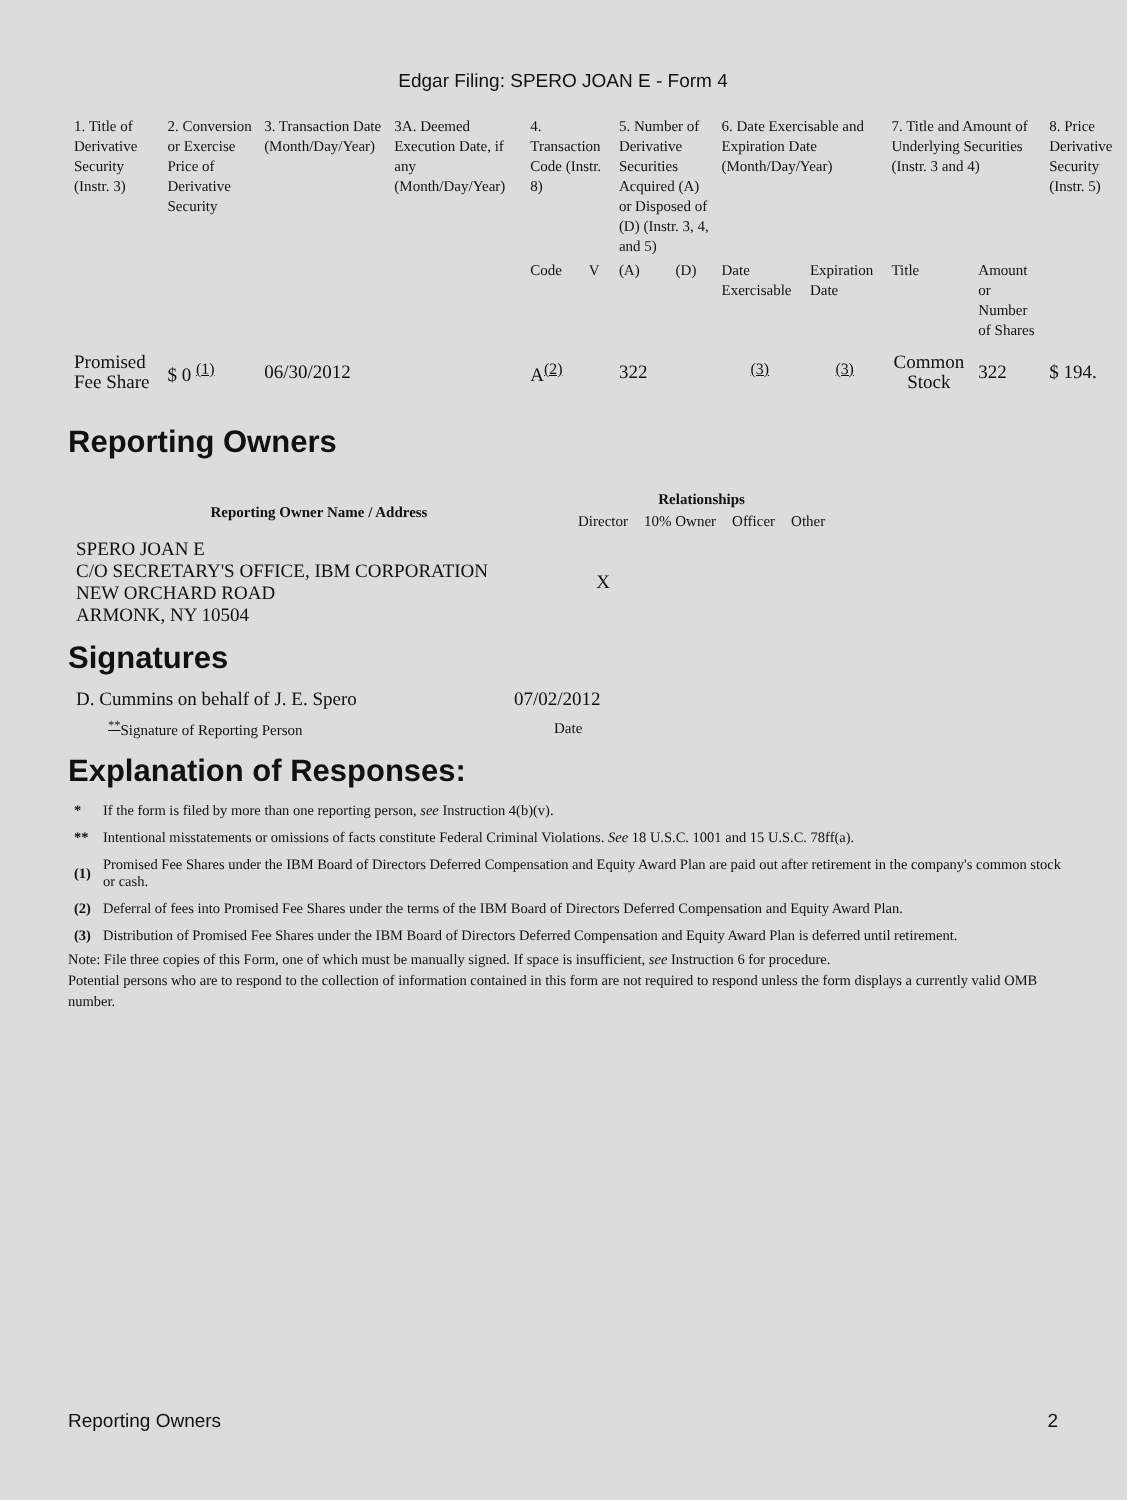Edgar Filing: SPERO JOAN E - Form 4
| 1. Title of Derivative Security (Instr. 3) | 2. Conversion or Exercise Price of Derivative Security | 3. Transaction Date (Month/Day/Year) | 3A. Deemed Execution Date, if any (Month/Day/Year) | 4. Transaction Code (Instr. 8) | | 5. Number of Derivative Securities Acquired (A) or Disposed of (D) (Instr. 3, 4, and 5) | | 6. Date Exercisable and Expiration Date (Month/Day/Year) | | 7. Title and Amount of Underlying Securities (Instr. 3 and 4) | | 8. Price Derivative Security (Instr. 5) |
| | | | | Code | V | (A) | (D) | Date Exercisable | Expiration Date | Title | Amount or Number of Shares | |
| Promised Fee Share | $ 0 <sup>(1)</sup> | 06/30/2012 | | A<sup>(2)</sup> | | 322 | | <sup>(3)</sup> | <sup>(3)</sup> | Common Stock | 322 | $ 194. |
Reporting Owners
| Reporting Owner Name / Address | Relationships | | | |
| --- | --- | --- | --- | --- |
| | Director | 10% Owner | Officer | Other |
| SPERO JOAN E C/O SECRETARY'S OFFICE, IBM CORPORATION NEW ORCHARD ROAD ARMONK, NY 10504 | X | | | |
Signatures
| D. Cummins on behalf of J. E. Spero | 07/02/2012 |
| <sup>**</sup> Signature of Reporting Person | Date |
Explanation of Responses:
| * | If the form is filed by more than one reporting person, see Instruction 4(b)(v). |
| ** | Intentional misstatements or omissions of facts constitute Federal Criminal Violations. See 18 U.S.C. 1001 and 15 U.S.C. 78ff(a). |
| (1) | Promised Fee Shares under the IBM Board of Directors Deferred Compensation and Equity Award Plan are paid out after retirement in the company's common stock or cash. |
| (2) | Deferral of fees into Promised Fee Shares under the terms of the IBM Board of Directors Deferred Compensation and Equity Award Plan. |
| (3) | Distribution of Promised Fee Shares under the IBM Board of Directors Deferred Compensation and Equity Award Plan is deferred until retirement. |
Note: File three copies of this Form, one of which must be manually signed. If space is insufficient, see Instruction 6 for procedure.
Potential persons who are to respond to the collection of information contained in this form are not required to respond unless the form displays a currently valid OMB number.
Reporting Owners 2